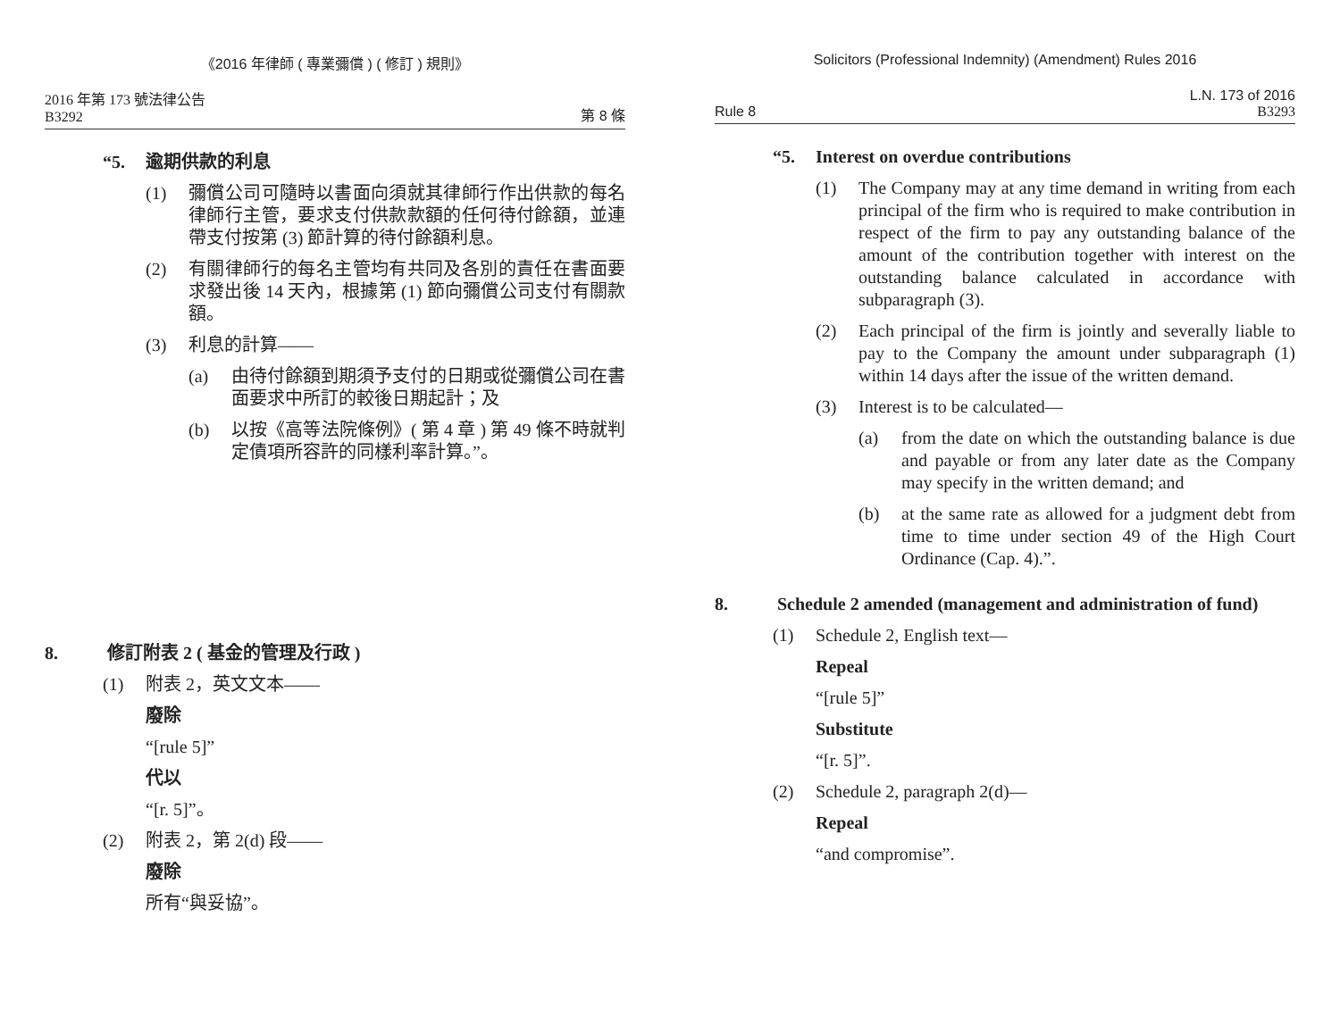《2016 年律師 ( 專業彌償 ) ( 修訂 ) 規則》
2016 年第 173 號法律公告
B3292
第 8 條
“5. 逾期供款的利息
(1) 彌償公司可隨時以書面向須就其律師行作出供款的每名律師行主管，要求支付供款款額的任何待付餘額，並連帶支付按第 (3) 節計算的待付餘額利息。
(2) 有關律師行的每名主管均有共同及各別的責任在書面要求發出後 14 天內，根據第 (1) 節向彌償公司支付有關款額。
(3) 利息的計算——
(a) 由待付餘額到期須予支付的日期或從彌償公司在書面要求中所訂的較後日期起計；及
(b) 以按《高等法院條例》( 第 4 章 ) 第 49 條不時就判定債項所容許的同樣利率計算。”。
8. 修訂附表 2 ( 基金的管理及行政 )
(1) 附表 2，英文文本——
廢除
“[rule 5]”
代以
“[r. 5]”。
(2) 附表 2，第 2(d) 段——
廢除
所有“與妥協”。
Solicitors (Professional Indemnity) (Amendment) Rules 2016
Rule 8
L.N. 173 of 2016
B3293
“5. Interest on overdue contributions
(1) The Company may at any time demand in writing from each principal of the firm who is required to make contribution in respect of the firm to pay any outstanding balance of the amount of the contribution together with interest on the outstanding balance calculated in accordance with subparagraph (3).
(2) Each principal of the firm is jointly and severally liable to pay to the Company the amount under subparagraph (1) within 14 days after the issue of the written demand.
(3) Interest is to be calculated—
(a) from the date on which the outstanding balance is due and payable or from any later date as the Company may specify in the written demand; and
(b) at the same rate as allowed for a judgment debt from time to time under section 49 of the High Court Ordinance (Cap. 4).”.
8. Schedule 2 amended (management and administration of fund)
(1) Schedule 2, English text—
Repeal
“[rule 5]”
Substitute
“[r. 5]”.
(2) Schedule 2, paragraph 2(d)—
Repeal
“and compromise”.